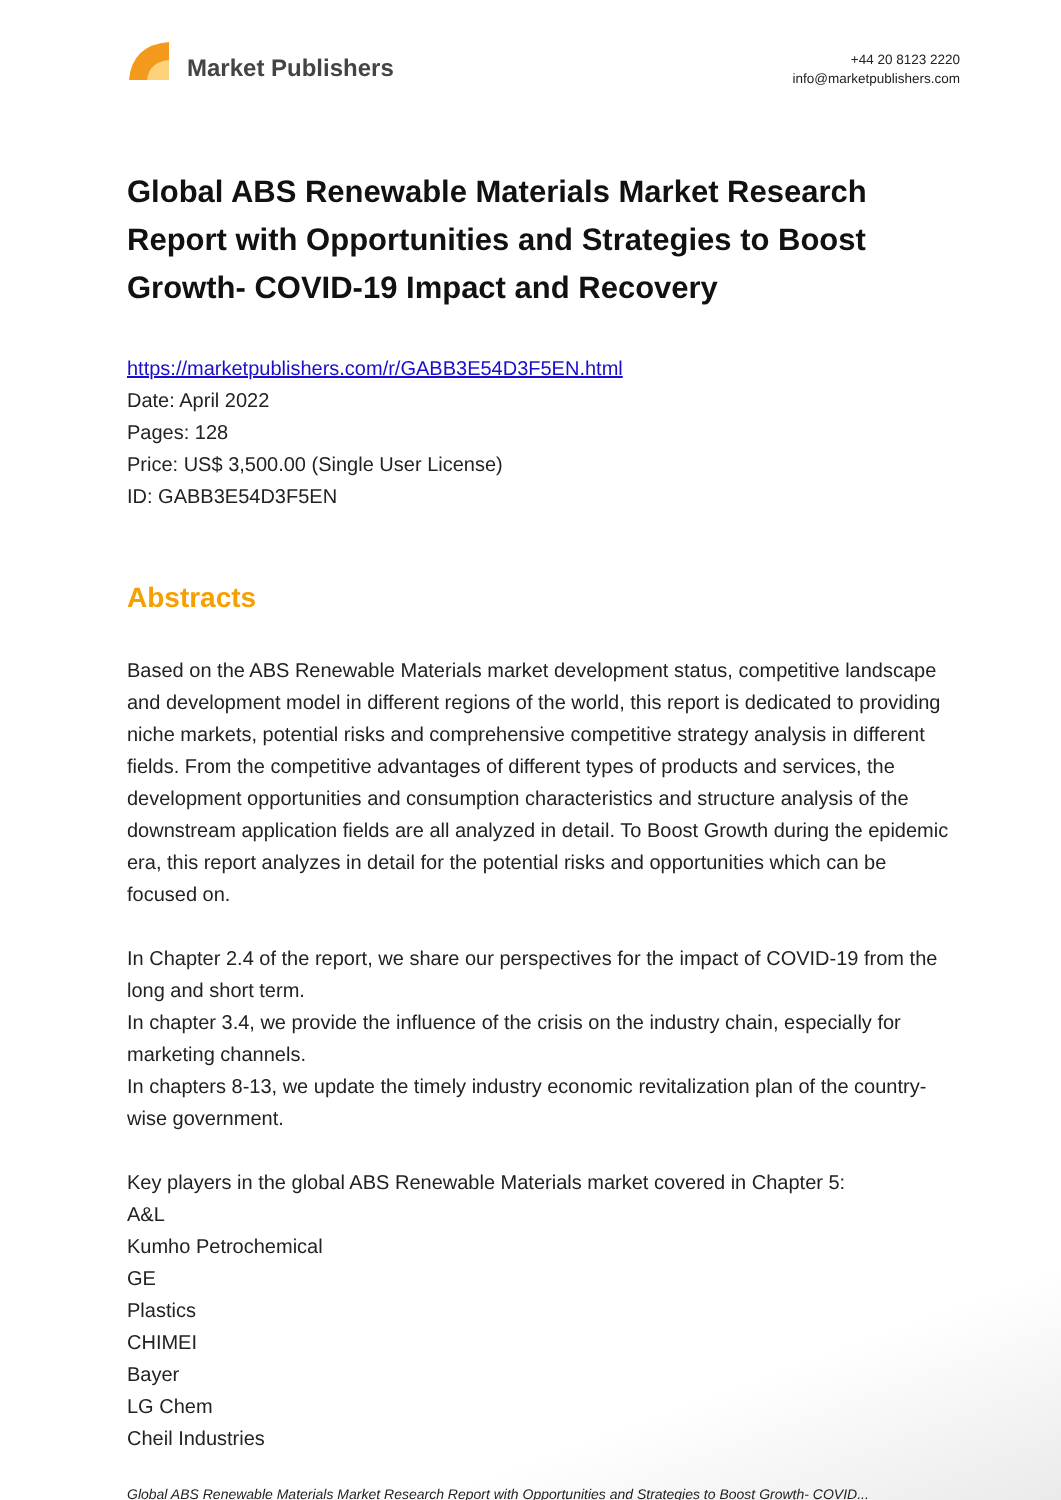Market Publishers
+44 20 8123 2220
info@marketpublishers.com
Global ABS Renewable Materials Market Research Report with Opportunities and Strategies to Boost Growth- COVID-19 Impact and Recovery
https://marketpublishers.com/r/GABB3E54D3F5EN.html
Date: April 2022
Pages: 128
Price: US$ 3,500.00 (Single User License)
ID: GABB3E54D3F5EN
Abstracts
Based on the ABS Renewable Materials market development status, competitive landscape and development model in different regions of the world, this report is dedicated to providing niche markets, potential risks and comprehensive competitive strategy analysis in different fields. From the competitive advantages of different types of products and services, the development opportunities and consumption characteristics and structure analysis of the downstream application fields are all analyzed in detail. To Boost Growth during the epidemic era, this report analyzes in detail for the potential risks and opportunities which can be focused on.
In Chapter 2.4 of the report, we share our perspectives for the impact of COVID-19 from the long and short term.
In chapter 3.4, we provide the influence of the crisis on the industry chain, especially for marketing channels.
In chapters 8-13, we update the timely industry economic revitalization plan of the country-wise government.
Key players in the global ABS Renewable Materials market covered in Chapter 5:
A&L
Kumho Petrochemical
GE
Plastics
CHIMEI
Bayer
LG Chem
Cheil Industries
Global ABS Renewable Materials Market Research Report with Opportunities and Strategies to Boost Growth- COVID...